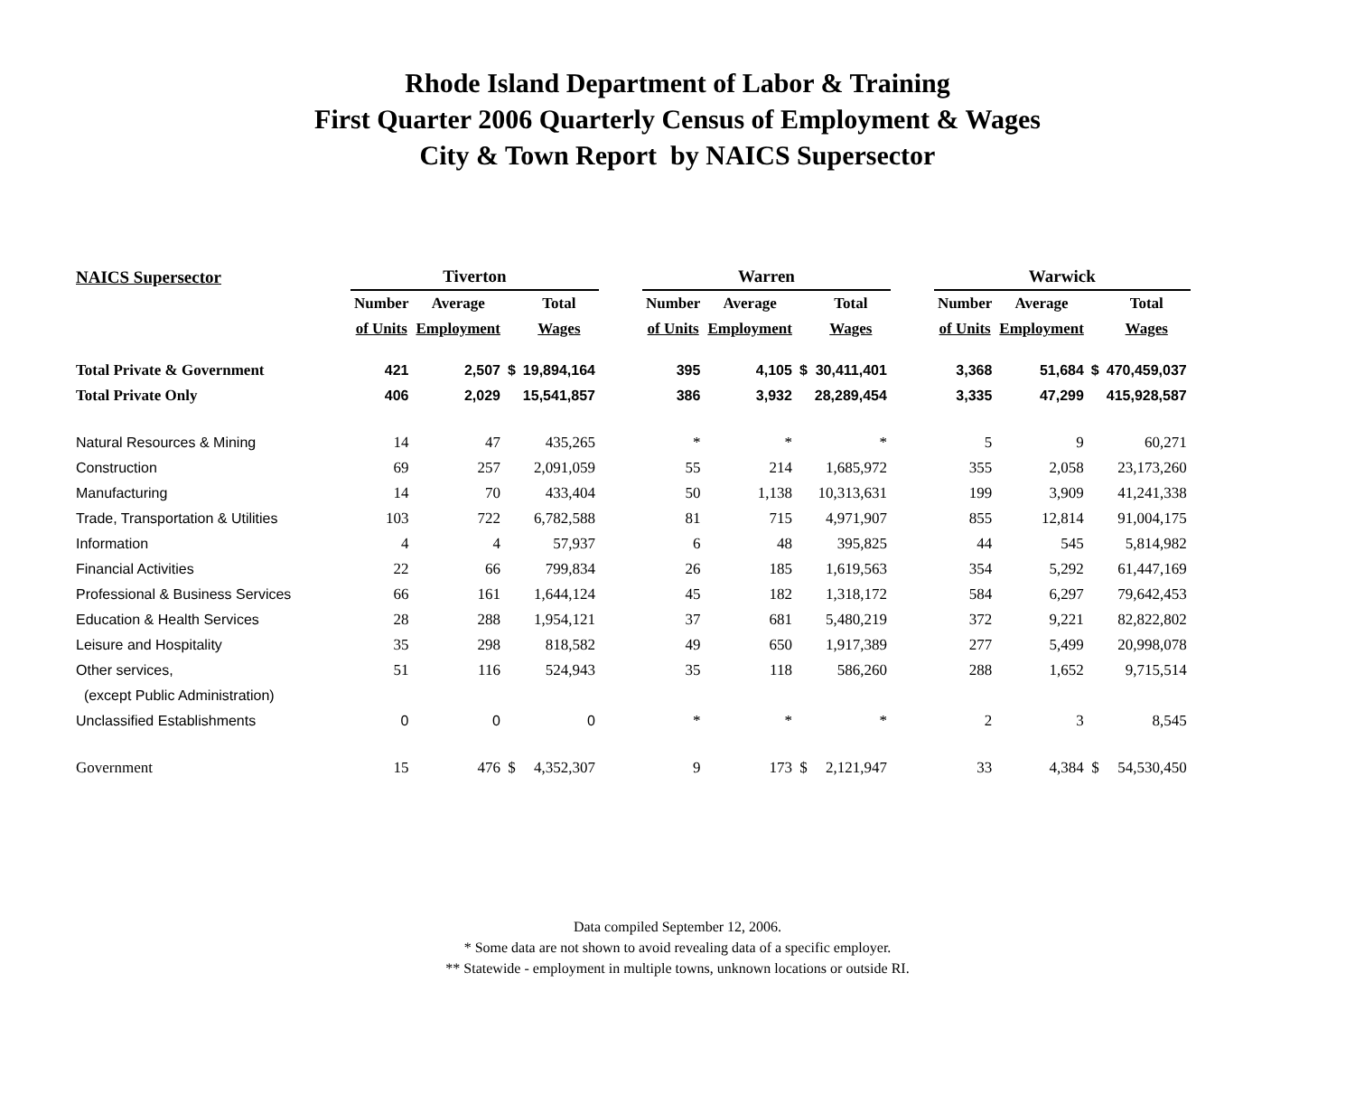Rhode Island Department of Labor & Training
First Quarter 2006 Quarterly Census of Employment & Wages
City & Town Report by NAICS Supersector
| NAICS Supersector | Tiverton | | | | | Warren | | | | | Warwick | | | |
| | Number | Average | | Total | | Number | Average | | Total | | Number | Average | | Total |
| | of Units | Employment | | Wages | | of Units | Employment | | Wages | | of Units | Employment | | Wages |
| Total Private & Government | 421 | 2,507 | $ | 19,894,164 | | 395 | 4,105 | $ | 30,411,401 | | 3,368 | 51,684 | $ | 470,459,037 |
| Total Private Only | 406 | 2,029 | | 15,541,857 | | 386 | 3,932 | | 28,289,454 | | 3,335 | 47,299 | | 415,928,587 |
| Natural Resources & Mining | 14 | 47 | | 435,265 | | * | * | | * | | 5 | 9 | | 60,271 |
| Construction | 69 | 257 | | 2,091,059 | | 55 | 214 | | 1,685,972 | | 355 | 2,058 | | 23,173,260 |
| Manufacturing | 14 | 70 | | 433,404 | | 50 | 1,138 | | 10,313,631 | | 199 | 3,909 | | 41,241,338 |
| Trade, Transportation & Utilities | 103 | 722 | | 6,782,588 | | 81 | 715 | | 4,971,907 | | 855 | 12,814 | | 91,004,175 |
| Information | 4 | 4 | | 57,937 | | 6 | 48 | | 395,825 | | 44 | 545 | | 5,814,982 |
| Financial Activities | 22 | 66 | | 799,834 | | 26 | 185 | | 1,619,563 | | 354 | 5,292 | | 61,447,169 |
| Professional & Business Services | 66 | 161 | | 1,644,124 | | 45 | 182 | | 1,318,172 | | 584 | 6,297 | | 79,642,453 |
| Education & Health Services | 28 | 288 | | 1,954,121 | | 37 | 681 | | 5,480,219 | | 372 | 9,221 | | 82,822,802 |
| Leisure and Hospitality | 35 | 298 | | 818,582 | | 49 | 650 | | 1,917,389 | | 277 | 5,499 | | 20,998,078 |
| Other services, | 51 | 116 | | 524,943 | | 35 | 118 | | 586,260 | | 288 | 1,652 | | 9,715,514 |
| (except Public Administration) | | | | | | | | | | | | | | |
| Unclassified Establishments | 0 | 0 | | 0 | | * | * | | * | | 2 | 3 | | 8,545 |
| Government | 15 | 476 | $ | 4,352,307 | | 9 | 173 | $ | 2,121,947 | | 33 | 4,384 | $ | 54,530,450 |
Data compiled September 12, 2006.
* Some data are not shown to avoid revealing data of a specific employer.
** Statewide - employment in multiple towns, unknown locations or outside RI.